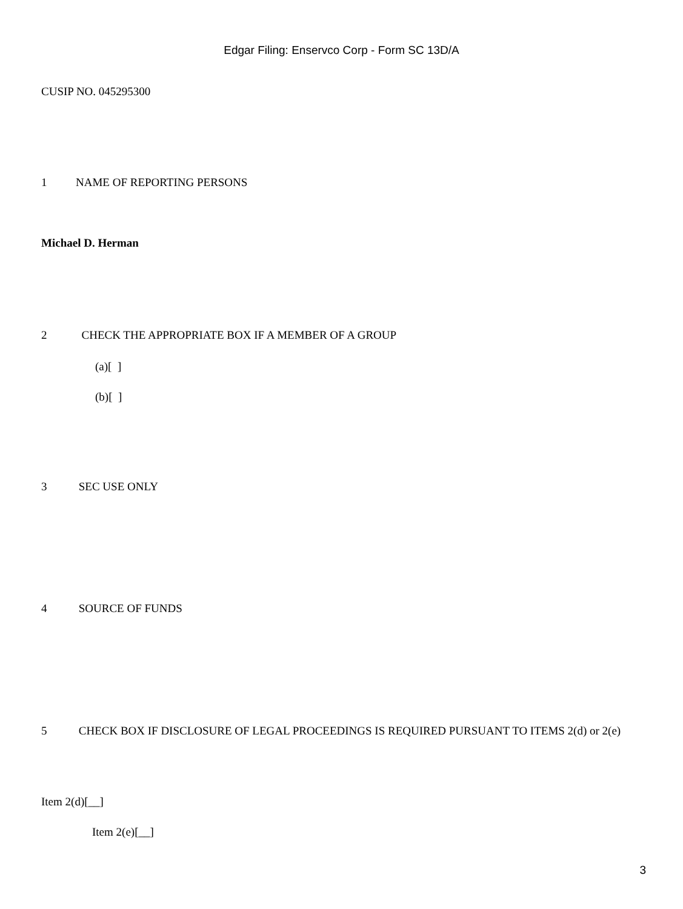Edgar Filing: Enservco Corp - Form SC 13D/A
CUSIP NO. 045295300
1 NAME OF REPORTING PERSONS
Michael D. Herman
2 CHECK THE APPROPRIATE BOX IF A MEMBER OF A GROUP
(a)[ ]
(b)[ ]
3 SEC USE ONLY
4 SOURCE OF FUNDS
5 CHECK BOX IF DISCLOSURE OF LEGAL PROCEEDINGS IS REQUIRED PURSUANT TO ITEMS 2(d) or 2(e)
Item 2(d)[__]
Item 2(e)[__]
3